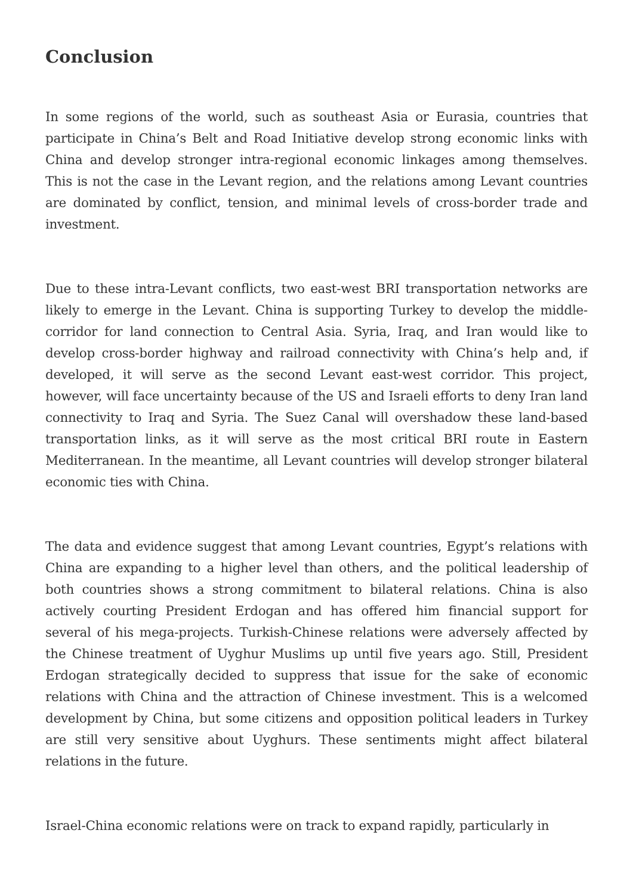Conclusion
In some regions of the world, such as southeast Asia or Eurasia, countries that participate in China’s Belt and Road Initiative develop strong economic links with China and develop stronger intra-regional economic linkages among themselves. This is not the case in the Levant region, and the relations among Levant countries are dominated by conflict, tension, and minimal levels of cross-border trade and investment.
Due to these intra-Levant conflicts, two east-west BRI transportation networks are likely to emerge in the Levant. China is supporting Turkey to develop the middle-corridor for land connection to Central Asia. Syria, Iraq, and Iran would like to develop cross-border highway and railroad connectivity with China’s help and, if developed, it will serve as the second Levant east-west corridor. This project, however, will face uncertainty because of the US and Israeli efforts to deny Iran land connectivity to Iraq and Syria. The Suez Canal will overshadow these land-based transportation links, as it will serve as the most critical BRI route in Eastern Mediterranean. In the meantime, all Levant countries will develop stronger bilateral economic ties with China.
The data and evidence suggest that among Levant countries, Egypt’s relations with China are expanding to a higher level than others, and the political leadership of both countries shows a strong commitment to bilateral relations. China is also actively courting President Erdogan and has offered him financial support for several of his mega-projects. Turkish-Chinese relations were adversely affected by the Chinese treatment of Uyghur Muslims up until five years ago. Still, President Erdogan strategically decided to suppress that issue for the sake of economic relations with China and the attraction of Chinese investment. This is a welcomed development by China, but some citizens and opposition political leaders in Turkey are still very sensitive about Uyghurs. These sentiments might affect bilateral relations in the future.
Israel-China economic relations were on track to expand rapidly, particularly in